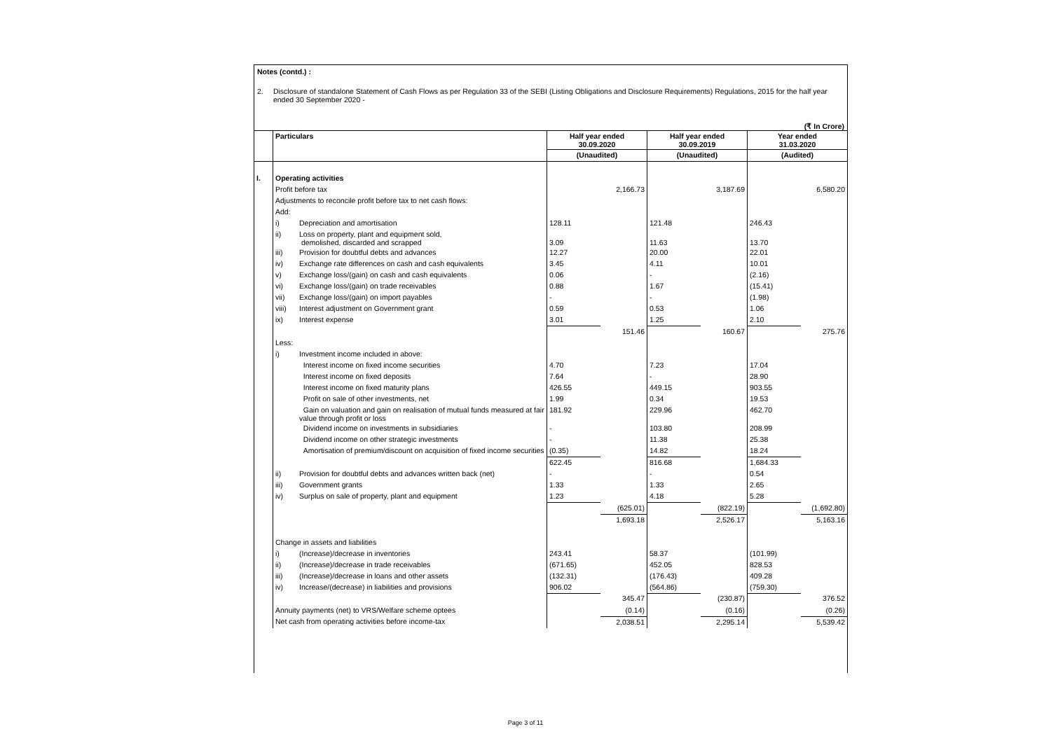Notes (contd.) :
2. Disclosure of standalone Statement of Cash Flows as per Regulation 33 of the SEBI (Listing Obligations and Disclosure Requirements) Regulations, 2015 for the half year ended 30 September 2020 -
(₹ In Crore)
| | Particulars | | Half year ended 30.09.2020 | | Half year ended 30.09.2019 | | Year ended 31.03.2020 | |
| | | | (Unaudited) | | (Unaudited) | | (Audited) | |
| I. | Operating activities | | | | | | | |
| | Profit before tax | | | 2,166.73 | | 3,187.69 | | 6,580.20 |
| | Adjustments to reconcile profit before tax to net cash flows: | | | | | | | |
| | Add: | | | | | | | |
| | i) | Depreciation and amortisation | 128.11 | | 121.48 | | 246.43 | |
| | ii) | Loss on property, plant and equipment sold, demolished, discarded and scrapped | 3.09 | | 11.63 | | 13.70 | |
| | iii) | Provision for doubtful debts and advances | 12.27 | | 20.00 | | 22.01 | |
| | iv) | Exchange rate differences on cash and cash equivalents | 3.45 | | 4.11 | | 10.01 | |
| | v) | Exchange loss/(gain) on cash and cash equivalents | 0.06 | | - | | (2.16) | |
| | vi) | Exchange loss/(gain) on trade receivables | 0.88 | | 1.67 | | (15.41) | |
| | vii) | Exchange loss/(gain) on import payables | - | | - | | (1.98) | |
| | viii) | Interest adjustment on Government grant | 0.59 | | 0.53 | | 1.06 | |
| | ix) | Interest expense | 3.01 | | 1.25 | | 2.10 | |
| | | | | 151.46 | | 160.67 | | 275.76 |
| | Less: | | | | | | | |
| | i) | Investment income included in above: | | | | | | |
| | | Interest income on fixed income securities | 4.70 | | 7.23 | | 17.04 | |
| | | Interest income on fixed deposits | 7.64 | | - | | 28.90 | |
| | | Interest income on fixed maturity plans | 426.55 | | 449.15 | | 903.55 | |
| | | Profit on sale of other investments, net | 1.99 | | 0.34 | | 19.53 | |
| | | Gain on valuation and gain on realisation of mutual funds measured at fair value through profit or loss | 181.92 | | 229.96 | | 462.70 | |
| | | Dividend income on investments in subsidiaries | - | | 103.80 | | 208.99 | |
| | | Dividend income on other strategic investments | - | | 11.38 | | 25.38 | |
| | | Amortisation of premium/discount on acquisition of fixed income securities | (0.35) | | 14.82 | | 18.24 | |
| | | | 622.45 | | 816.68 | | 1,684.33 | |
| | ii) | Provision for doubtful debts and advances written back (net) | - | | - | | 0.54 | |
| | iii) | Government grants | 1.33 | | 1.33 | | 2.65 | |
| | iv) | Surplus on sale of property, plant and equipment | 1.23 | | 4.18 | | 5.28 | |
| | | | | (625.01) | | (822.19) | | (1,692.80) |
| | | | | 1,693.18 | | 2,526.17 | | 5,163.16 |
| | Change in assets and liabilities | | | | | | | |
| | i) | (Increase)/decrease in inventories | 243.41 | | 58.37 | | (101.99) | |
| | ii) | (Increase)/decrease in trade receivables | (671.65) | | 452.05 | | 828.53 | |
| | iii) | (Increase)/decrease in loans and other assets | (132.31) | | (176.43) | | 409.28 | |
| | iv) | Increase/(decrease) in liabilities and provisions | 906.02 | | (564.86) | | (759.30) | |
| | | | | 345.47 | | (230.87) | | 376.52 |
| | Annuity payments (net) to VRS/Welfare scheme optees | | | (0.14) | | (0.16) | | (0.26) |
| | Net cash from operating activities before income-tax | | | 2,038.51 | | 2,295.14 | | 5,539.42 |
Page 3 of 11